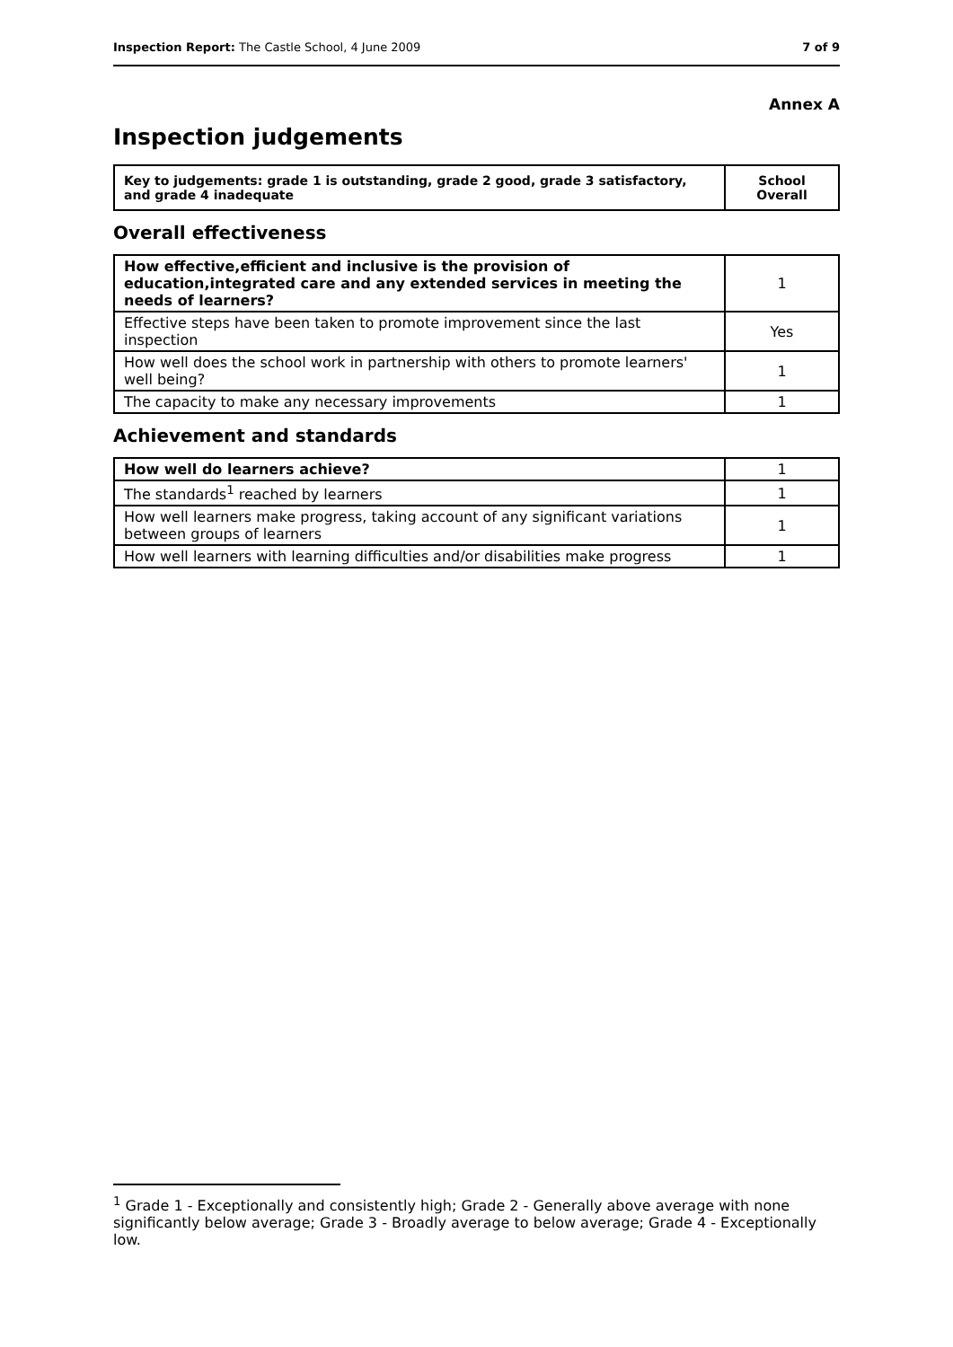Inspection Report: The Castle School, 4 June 2009 7 of 9
Annex A
Inspection judgements
| Key to judgements: grade 1 is outstanding, grade 2 good, grade 3 satisfactory, and grade 4 inadequate | School Overall |
Overall effectiveness
| How effective,efficient and inclusive is the provision of education,integrated care and any extended services in meeting the needs of learners? | 1 |
| Effective steps have been taken to promote improvement since the last inspection | Yes |
| How well does the school work in partnership with others to promote learners' well being? | 1 |
| The capacity to make any necessary improvements | 1 |
Achievement and standards
| How well do learners achieve? | 1 |
| The standards<sup>1</sup> reached by learners | 1 |
| How well learners make progress, taking account of any significant variations between groups of learners | 1 |
| How well learners with learning difficulties and/or disabilities make progress | 1 |
<sup>1</sup> Grade 1 - Exceptionally and consistently high; Grade 2 - Generally above average with none significantly below average; Grade 3 - Broadly average to below average; Grade 4 - Exceptionally low.